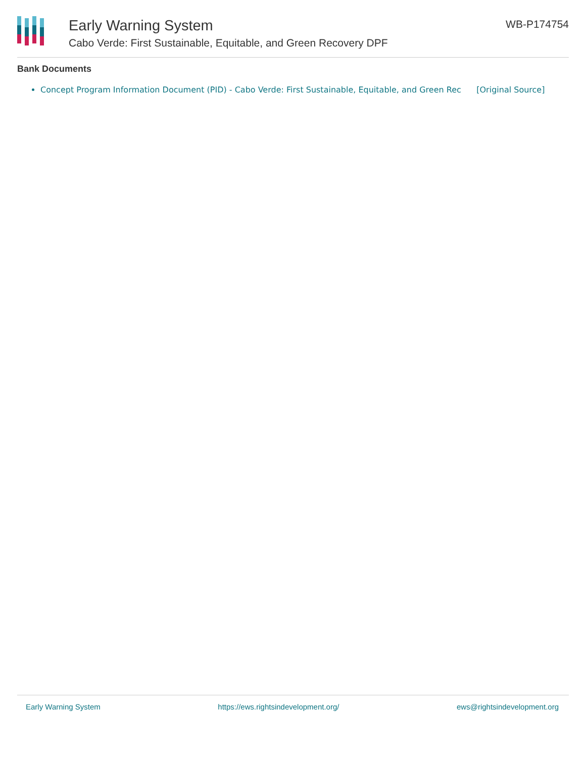Early Warning System
Cabo Verde: First Sustainable, Equitable, and Green Recovery DPF
WB-P174754
Bank Documents
Concept Program Information Document (PID) - Cabo Verde: First Sustainable, Equitable, and Green Rec [Original Source]
Early Warning System https://ews.rightsindevelopment.org/ ews@rightsindevelopment.org